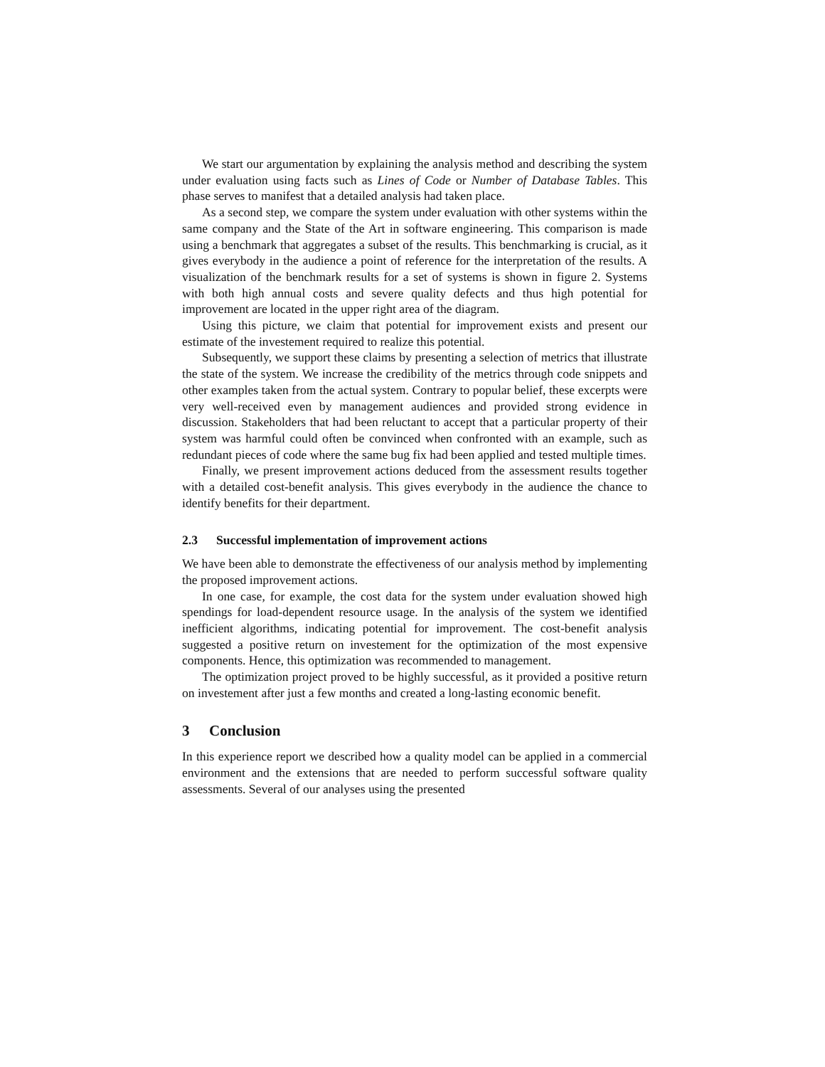We start our argumentation by explaining the analysis method and describing the system under evaluation using facts such as Lines of Code or Number of Database Tables. This phase serves to manifest that a detailed analysis had taken place.
As a second step, we compare the system under evaluation with other systems within the same company and the State of the Art in software engineering. This comparison is made using a benchmark that aggregates a subset of the results. This benchmarking is crucial, as it gives everybody in the audience a point of reference for the interpretation of the results. A visualization of the benchmark results for a set of systems is shown in figure 2. Systems with both high annual costs and severe quality defects and thus high potential for improvement are located in the upper right area of the diagram.
Using this picture, we claim that potential for improvement exists and present our estimate of the investement required to realize this potential.
Subsequently, we support these claims by presenting a selection of metrics that illustrate the state of the system. We increase the credibility of the metrics through code snippets and other examples taken from the actual system. Contrary to popular belief, these excerpts were very well-received even by management audiences and provided strong evidence in discussion. Stakeholders that had been reluctant to accept that a particular property of their system was harmful could often be convinced when confronted with an example, such as redundant pieces of code where the same bug fix had been applied and tested multiple times.
Finally, we present improvement actions deduced from the assessment results together with a detailed cost-benefit analysis. This gives everybody in the audience the chance to identify benefits for their department.
2.3 Successful implementation of improvement actions
We have been able to demonstrate the effectiveness of our analysis method by implementing the proposed improvement actions.
In one case, for example, the cost data for the system under evaluation showed high spendings for load-dependent resource usage. In the analysis of the system we identified inefficient algorithms, indicating potential for improvement. The cost-benefit analysis suggested a positive return on investement for the optimization of the most expensive components. Hence, this optimization was recommended to management.
The optimization project proved to be highly successful, as it provided a positive return on investement after just a few months and created a long-lasting economic benefit.
3 Conclusion
In this experience report we described how a quality model can be applied in a commercial environment and the extensions that are needed to perform successful software quality assessments. Several of our analyses using the presented